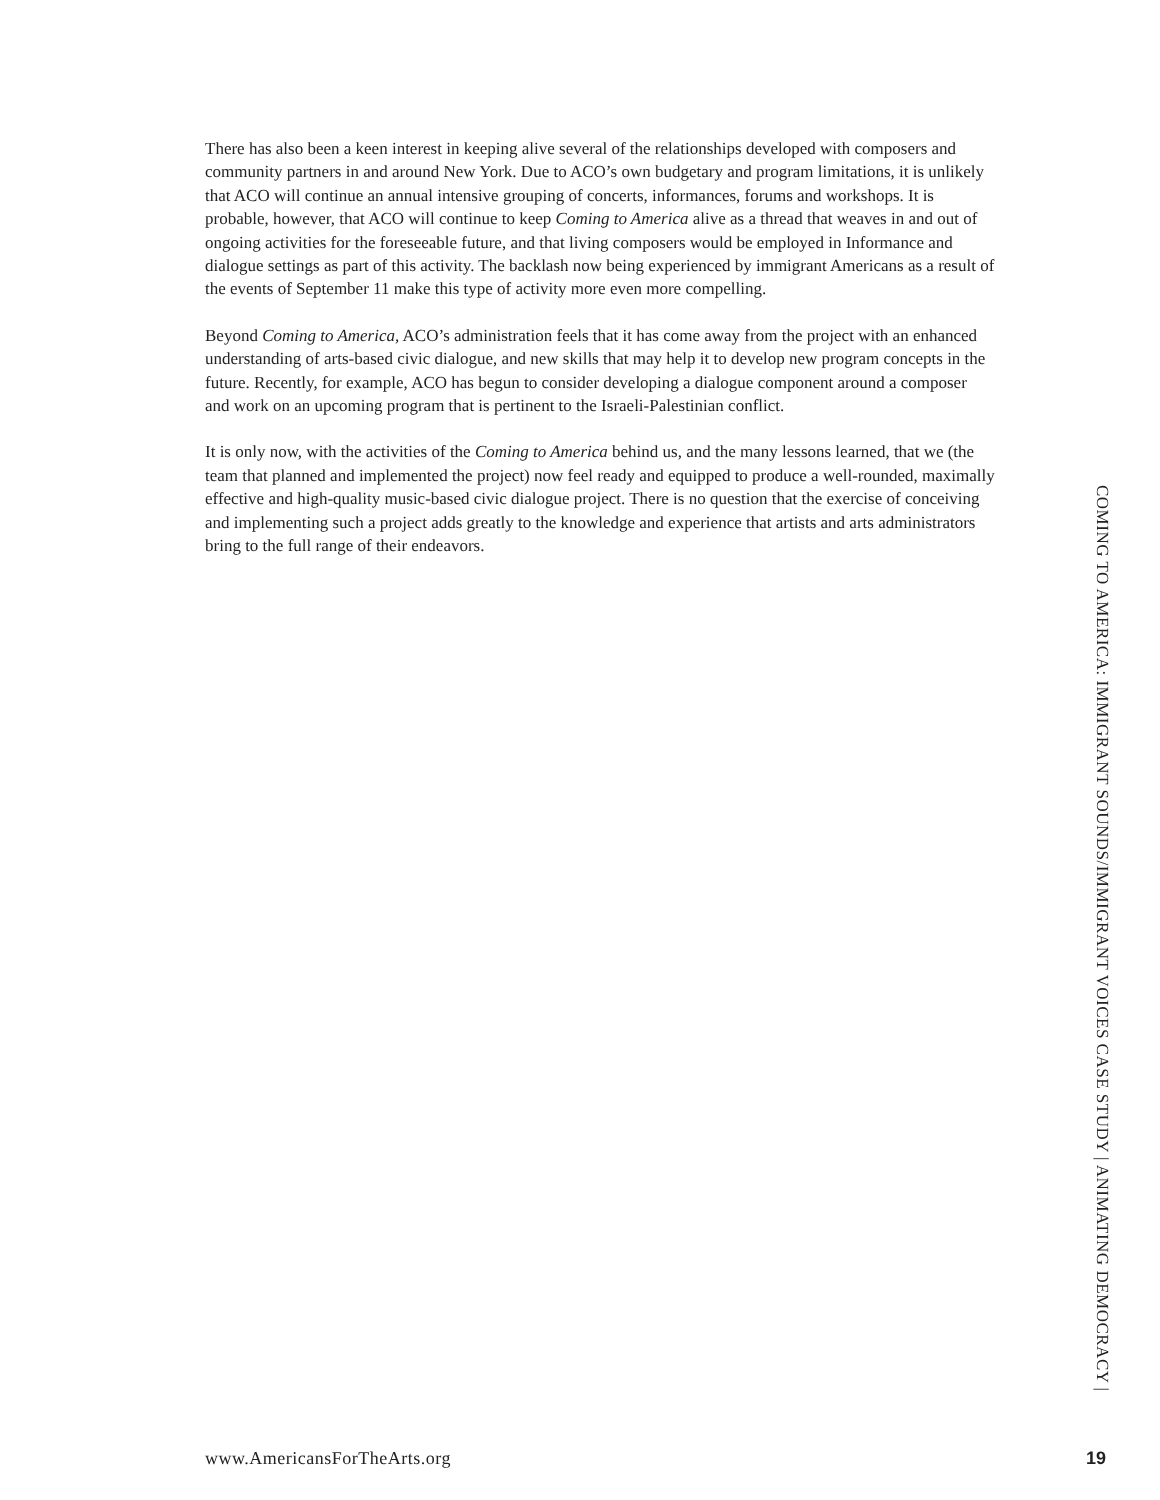There has also been a keen interest in keeping alive several of the relationships developed with composers and community partners in and around New York. Due to ACO’s own budgetary and program limitations, it is unlikely that ACO will continue an annual intensive grouping of concerts, informances, forums and workshops. It is probable, however, that ACO will continue to keep Coming to America alive as a thread that weaves in and out of ongoing activities for the foreseeable future, and that living composers would be employed in Informance and dialogue settings as part of this activity. The backlash now being experienced by immigrant Americans as a result of the events of September 11 make this type of activity more even more compelling.
Beyond Coming to America, ACO’s administration feels that it has come away from the project with an enhanced understanding of arts-based civic dialogue, and new skills that may help it to develop new program concepts in the future. Recently, for example, ACO has begun to consider developing a dialogue component around a composer and work on an upcoming program that is pertinent to the Israeli-Palestinian conflict.
It is only now, with the activities of the Coming to America behind us, and the many lessons learned, that we (the team that planned and implemented the project) now feel ready and equipped to produce a well-rounded, maximally effective and high-quality music-based civic dialogue project. There is no question that the exercise of conceiving and implementing such a project adds greatly to the knowledge and experience that artists and arts administrators bring to the full range of their endeavors.
COMING TO AMERICA: IMMIGRANT SOUNDS/IMMIGRANT VOICES CASE STUDY | ANIMATING DEMOCRACY |
www.AmericansForTheArts.org 19